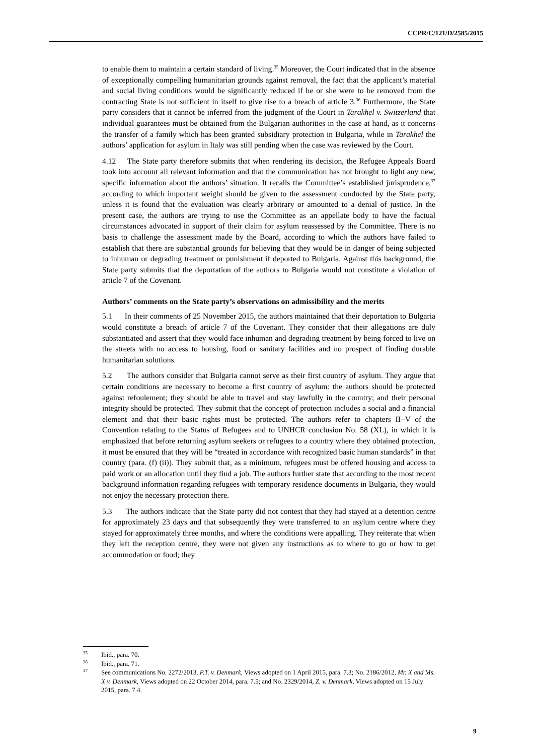CCPR/C/121/D/2585/2015
to enable them to maintain a certain standard of living.<sup>35</sup> Moreover, the Court indicated that in the absence of exceptionally compelling humanitarian grounds against removal, the fact that the applicant’s material and social living conditions would be significantly reduced if he or she were to be removed from the contracting State is not sufficient in itself to give rise to a breach of article 3.<sup>36</sup> Furthermore, the State party considers that it cannot be inferred from the judgment of the Court in Tarakhel v. Switzerland that individual guarantees must be obtained from the Bulgarian authorities in the case at hand, as it concerns the transfer of a family which has been granted subsidiary protection in Bulgaria, while in Tarakhel the authors’ application for asylum in Italy was still pending when the case was reviewed by the Court.
4.12 The State party therefore submits that when rendering its decision, the Refugee Appeals Board took into account all relevant information and that the communication has not brought to light any new, specific information about the authors’ situation. It recalls the Committee’s established jurisprudence,<sup>37</sup> according to which important weight should be given to the assessment conducted by the State party, unless it is found that the evaluation was clearly arbitrary or amounted to a denial of justice. In the present case, the authors are trying to use the Committee as an appellate body to have the factual circumstances advocated in support of their claim for asylum reassessed by the Committee. There is no basis to challenge the assessment made by the Board, according to which the authors have failed to establish that there are substantial grounds for believing that they would be in danger of being subjected to inhuman or degrading treatment or punishment if deported to Bulgaria. Against this background, the State party submits that the deportation of the authors to Bulgaria would not constitute a violation of article 7 of the Covenant.
Authors’ comments on the State party’s observations on admissibility and the merits
5.1 In their comments of 25 November 2015, the authors maintained that their deportation to Bulgaria would constitute a breach of article 7 of the Covenant. They consider that their allegations are duly substantiated and assert that they would face inhuman and degrading treatment by being forced to live on the streets with no access to housing, food or sanitary facilities and no prospect of finding durable humanitarian solutions.
5.2 The authors consider that Bulgaria cannot serve as their first country of asylum. They argue that certain conditions are necessary to become a first country of asylum: the authors should be protected against refoulement; they should be able to travel and stay lawfully in the country; and their personal integrity should be protected. They submit that the concept of protection includes a social and a financial element and that their basic rights must be protected. The authors refer to chapters II−V of the Convention relating to the Status of Refugees and to UNHCR conclusion No. 58 (XL), in which it is emphasized that before returning asylum seekers or refugees to a country where they obtained protection, it must be ensured that they will be “treated in accordance with recognized basic human standards” in that country (para. (f) (ii)). They submit that, as a minimum, refugees must be offered housing and access to paid work or an allocation until they find a job. The authors further state that according to the most recent background information regarding refugees with temporary residence documents in Bulgaria, they would not enjoy the necessary protection there.
5.3 The authors indicate that the State party did not contest that they had stayed at a detention centre for approximately 23 days and that subsequently they were transferred to an asylum centre where they stayed for approximately three months, and where the conditions were appalling. They reiterate that when they left the reception centre, they were not given any instructions as to where to go or how to get accommodation or food; they
<sup>35</sup> Ibid., para. 70.
<sup>36</sup> Ibid., para. 71.
<sup>37</sup> See communications No. 2272/2013, P.T. v. Denmark, Views adopted on 1 April 2015, para. 7.3; No. 2186/2012, Mr. X and Ms. X v. Denmark, Views adopted on 22 October 2014, para. 7.5; and No. 2329/2014, Z. v. Denmark, Views adopted on 15 July 2015, para. 7.4.
9